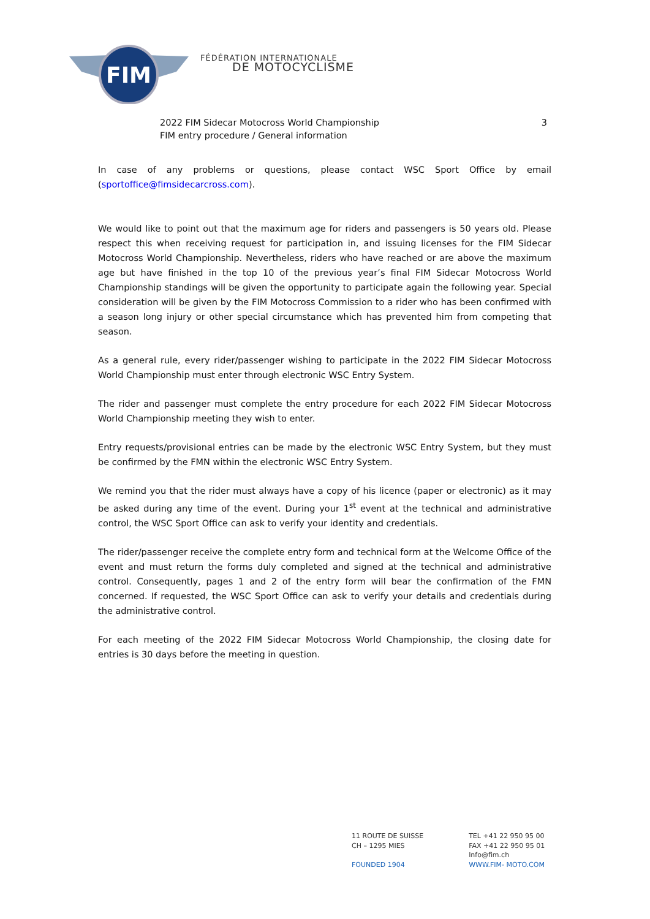FIM
FÉDÉRATION INTERNATIONALE
DE MOTOCYCLISME
2022 FIM Sidecar Motocross World Championship
FIM entry procedure / General information
3
In case of any problems or questions, please contact WSC Sport Office by email (sportoffice@fimsidecarcross.com).
We would like to point out that the maximum age for riders and passengers is 50 years old. Please respect this when receiving request for participation in, and issuing licenses for the FIM Sidecar Motocross World Championship. Nevertheless, riders who have reached or are above the maximum age but have finished in the top 10 of the previous year’s final FIM Sidecar Motocross World Championship standings will be given the opportunity to participate again the following year. Special consideration will be given by the FIM Motocross Commission to a rider who has been confirmed with a season long injury or other special circumstance which has prevented him from competing that season.
As a general rule, every rider/passenger wishing to participate in the 2022 FIM Sidecar Motocross World Championship must enter through electronic WSC Entry System.
The rider and passenger must complete the entry procedure for each 2022 FIM Sidecar Motocross World Championship meeting they wish to enter.
Entry requests/provisional entries can be made by the electronic WSC Entry System, but they must be confirmed by the FMN within the electronic WSC Entry System.
We remind you that the rider must always have a copy of his licence (paper or electronic) as it may be asked during any time of the event. During your 1<sup>st</sup> event at the technical and administrative control, the WSC Sport Office can ask to verify your identity and credentials.
The rider/passenger receive the complete entry form and technical form at the Welcome Office of the event and must return the forms duly completed and signed at the technical and administrative control. Consequently, pages 1 and 2 of the entry form will bear the confirmation of the FMN concerned. If requested, the WSC Sport Office can ask to verify your details and credentials during the administrative control.
For each meeting of the 2022 FIM Sidecar Motocross World Championship, the closing date for entries is 30 days before the meeting in question.
11 ROUTE DE SUISSE
CH – 1295 MIES
FOUNDED 1904
TEL +41 22 950 95 00
FAX +41 22 950 95 01
Info@fim.ch
WWW.FIM- MOTO.COM